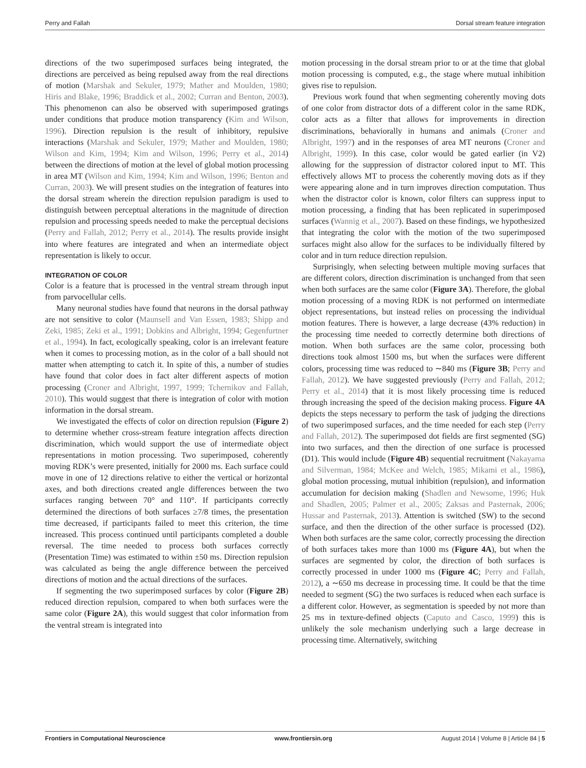Perry and Fallah Dorsal stream feature integration
directions of the two superimposed surfaces being integrated, the directions are perceived as being repulsed away from the real directions of motion (Marshak and Sekuler, 1979; Mather and Moulden, 1980; Hiris and Blake, 1996; Braddick et al., 2002; Curran and Benton, 2003). This phenomenon can also be observed with superimposed gratings under conditions that produce motion transparency (Kim and Wilson, 1996). Direction repulsion is the result of inhibitory, repulsive interactions (Marshak and Sekuler, 1979; Mather and Moulden, 1980; Wilson and Kim, 1994; Kim and Wilson, 1996; Perry et al., 2014) between the directions of motion at the level of global motion processing in area MT (Wilson and Kim, 1994; Kim and Wilson, 1996; Benton and Curran, 2003). We will present studies on the integration of features into the dorsal stream wherein the direction repulsion paradigm is used to distinguish between perceptual alterations in the magnitude of direction repulsion and processing speeds needed to make the perceptual decisions (Perry and Fallah, 2012; Perry et al., 2014). The results provide insight into where features are integrated and when an intermediate object representation is likely to occur.
INTEGRATION OF COLOR
Color is a feature that is processed in the ventral stream through input from parvocellular cells.
Many neuronal studies have found that neurons in the dorsal pathway are not sensitive to color (Maunsell and Van Essen, 1983; Shipp and Zeki, 1985; Zeki et al., 1991; Dobkins and Albright, 1994; Gegenfurtner et al., 1994). In fact, ecologically speaking, color is an irrelevant feature when it comes to processing motion, as in the color of a ball should not matter when attempting to catch it. In spite of this, a number of studies have found that color does in fact alter different aspects of motion processing (Croner and Albright, 1997, 1999; Tchernikov and Fallah, 2010). This would suggest that there is integration of color with motion information in the dorsal stream.
We investigated the effects of color on direction repulsion (Figure 2) to determine whether cross-stream feature integration affects direction discrimination, which would support the use of intermediate object representations in motion processing. Two superimposed, coherently moving RDK’s were presented, initially for 2000 ms. Each surface could move in one of 12 directions relative to either the vertical or horizontal axes, and both directions created angle differences between the two surfaces ranging between 70° and 110°. If participants correctly determined the directions of both surfaces ≥7/8 times, the presentation time decreased, if participants failed to meet this criterion, the time increased. This process continued until participants completed a double reversal. The time needed to process both surfaces correctly (Presentation Time) was estimated to within ±50 ms. Direction repulsion was calculated as being the angle difference between the perceived directions of motion and the actual directions of the surfaces.
If segmenting the two superimposed surfaces by color (Figure 2B) reduced direction repulsion, compared to when both surfaces were the same color (Figure 2A), this would suggest that color information from the ventral stream is integrated into
motion processing in the dorsal stream prior to or at the time that global motion processing is computed, e.g., the stage where mutual inhibition gives rise to repulsion.
Previous work found that when segmenting coherently moving dots of one color from distractor dots of a different color in the same RDK, color acts as a filter that allows for improvements in direction discriminations, behaviorally in humans and animals (Croner and Albright, 1997) and in the responses of area MT neurons (Croner and Albright, 1999). In this case, color would be gated earlier (in V2) allowing for the suppression of distractor colored input to MT. This effectively allows MT to process the coherently moving dots as if they were appearing alone and in turn improves direction computation. Thus when the distractor color is known, color filters can suppress input to motion processing, a finding that has been replicated in superimposed surfaces (Wannig et al., 2007). Based on these findings, we hypothesized that integrating the color with the motion of the two superimposed surfaces might also allow for the surfaces to be individually filtered by color and in turn reduce direction repulsion.
Surprisingly, when selecting between multiple moving surfaces that are different colors, direction discrimination is unchanged from that seen when both surfaces are the same color (Figure 3A). Therefore, the global motion processing of a moving RDK is not performed on intermediate object representations, but instead relies on processing the individual motion features. There is however, a large decrease (43% reduction) in the processing time needed to correctly determine both directions of motion. When both surfaces are the same color, processing both directions took almost 1500 ms, but when the surfaces were different colors, processing time was reduced to ∼840 ms (Figure 3B; Perry and Fallah, 2012). We have suggested previously (Perry and Fallah, 2012; Perry et al., 2014) that it is most likely processing time is reduced through increasing the speed of the decision making process. Figure 4A depicts the steps necessary to perform the task of judging the directions of two superimposed surfaces, and the time needed for each step (Perry and Fallah, 2012). The superimposed dot fields are first segmented (SG) into two surfaces, and then the direction of one surface is processed (D1). This would include (Figure 4B) sequential recruitment (Nakayama and Silverman, 1984; McKee and Welch, 1985; Mikami et al., 1986), global motion processing, mutual inhibition (repulsion), and information accumulation for decision making (Shadlen and Newsome, 1996; Huk and Shadlen, 2005; Palmer et al., 2005; Zaksas and Pasternak, 2006; Hussar and Pasternak, 2013). Attention is switched (SW) to the second surface, and then the direction of the other surface is processed (D2). When both surfaces are the same color, correctly processing the direction of both surfaces takes more than 1000 ms (Figure 4A), but when the surfaces are segmented by color, the direction of both surfaces is correctly processed in under 1000 ms (Figure 4C; Perry and Fallah, 2012), a ∼650 ms decrease in processing time. It could be that the time needed to segment (SG) the two surfaces is reduced when each surface is a different color. However, as segmentation is speeded by not more than 25 ms in texture-defined objects (Caputo and Casco, 1999) this is unlikely the sole mechanism underlying such a large decrease in processing time. Alternatively, switching
Frontiers in Computational Neuroscience www.frontiersin.org August 2014 | Volume 8 | Article 84 | 5